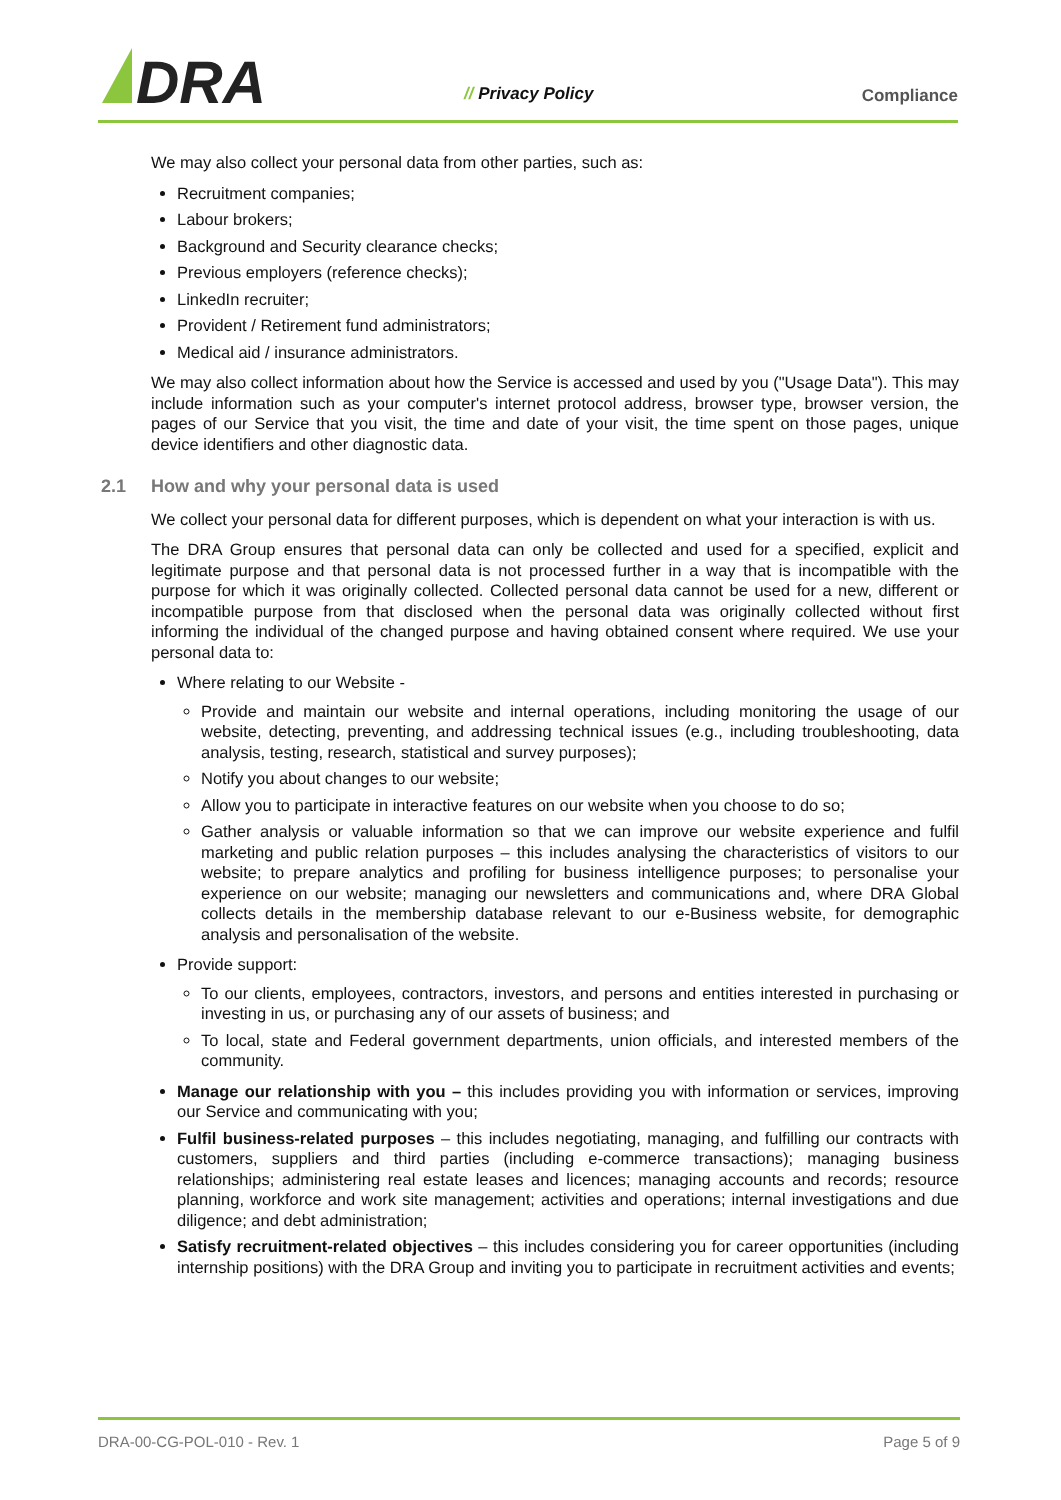DRA // Privacy Policy Compliance
We may also collect your personal data from other parties, such as:
Recruitment companies;
Labour brokers;
Background and Security clearance checks;
Previous employers (reference checks);
LinkedIn recruiter;
Provident / Retirement fund administrators;
Medical aid / insurance administrators.
We may also collect information about how the Service is accessed and used by you ("Usage Data"). This may include information such as your computer's internet protocol address, browser type, browser version, the pages of our Service that you visit, the time and date of your visit, the time spent on those pages, unique device identifiers and other diagnostic data.
2.1 How and why your personal data is used
We collect your personal data for different purposes, which is dependent on what your interaction is with us.
The DRA Group ensures that personal data can only be collected and used for a specified, explicit and legitimate purpose and that personal data is not processed further in a way that is incompatible with the purpose for which it was originally collected. Collected personal data cannot be used for a new, different or incompatible purpose from that disclosed when the personal data was originally collected without first informing the individual of the changed purpose and having obtained consent where required. We use your personal data to:
Where relating to our Website -
Provide and maintain our website and internal operations, including monitoring the usage of our website, detecting, preventing, and addressing technical issues (e.g., including troubleshooting, data analysis, testing, research, statistical and survey purposes);
Notify you about changes to our website;
Allow you to participate in interactive features on our website when you choose to do so;
Gather analysis or valuable information so that we can improve our website experience and fulfil marketing and public relation purposes – this includes analysing the characteristics of visitors to our website; to prepare analytics and profiling for business intelligence purposes; to personalise your experience on our website; managing our newsletters and communications and, where DRA Global collects details in the membership database relevant to our e-Business website, for demographic analysis and personalisation of the website.
Provide support:
To our clients, employees, contractors, investors, and persons and entities interested in purchasing or investing in us, or purchasing any of our assets of business; and
To local, state and Federal government departments, union officials, and interested members of the community.
Manage our relationship with you – this includes providing you with information or services, improving our Service and communicating with you;
Fulfil business-related purposes – this includes negotiating, managing, and fulfilling our contracts with customers, suppliers and third parties (including e-commerce transactions); managing business relationships; administering real estate leases and licences; managing accounts and records; resource planning, workforce and work site management; activities and operations; internal investigations and due diligence; and debt administration;
Satisfy recruitment-related objectives – this includes considering you for career opportunities (including internship positions) with the DRA Group and inviting you to participate in recruitment activities and events;
DRA-00-CG-POL-010 - Rev. 1 Page 5 of 9